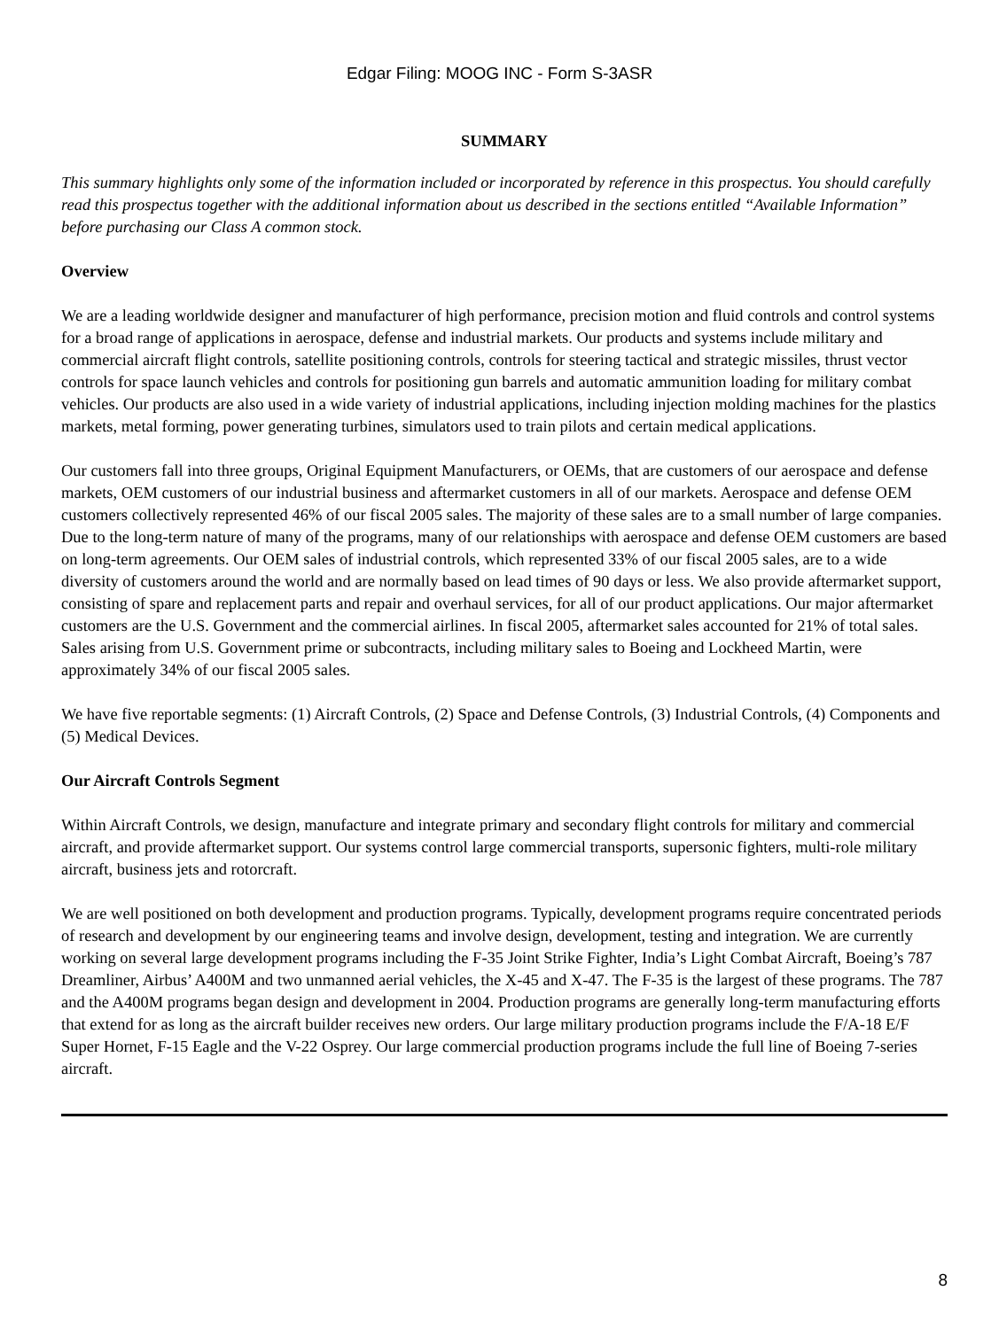Edgar Filing: MOOG INC - Form S-3ASR
SUMMARY
This summary highlights only some of the information included or incorporated by reference in this prospectus. You should carefully read this prospectus together with the additional information about us described in the sections entitled “Available Information” before purchasing our Class A common stock.
Overview
We are a leading worldwide designer and manufacturer of high performance, precision motion and fluid controls and control systems for a broad range of applications in aerospace, defense and industrial markets. Our products and systems include military and commercial aircraft flight controls, satellite positioning controls, controls for steering tactical and strategic missiles, thrust vector controls for space launch vehicles and controls for positioning gun barrels and automatic ammunition loading for military combat vehicles. Our products are also used in a wide variety of industrial applications, including injection molding machines for the plastics markets, metal forming, power generating turbines, simulators used to train pilots and certain medical applications.
Our customers fall into three groups, Original Equipment Manufacturers, or OEMs, that are customers of our aerospace and defense markets, OEM customers of our industrial business and aftermarket customers in all of our markets. Aerospace and defense OEM customers collectively represented 46% of our fiscal 2005 sales. The majority of these sales are to a small number of large companies. Due to the long-term nature of many of the programs, many of our relationships with aerospace and defense OEM customers are based on long-term agreements. Our OEM sales of industrial controls, which represented 33% of our fiscal 2005 sales, are to a wide diversity of customers around the world and are normally based on lead times of 90 days or less. We also provide aftermarket support, consisting of spare and replacement parts and repair and overhaul services, for all of our product applications. Our major aftermarket customers are the U.S. Government and the commercial airlines. In fiscal 2005, aftermarket sales accounted for 21% of total sales. Sales arising from U.S. Government prime or subcontracts, including military sales to Boeing and Lockheed Martin, were approximately 34% of our fiscal 2005 sales.
We have five reportable segments: (1) Aircraft Controls, (2) Space and Defense Controls, (3) Industrial Controls, (4) Components and (5) Medical Devices.
Our Aircraft Controls Segment
Within Aircraft Controls, we design, manufacture and integrate primary and secondary flight controls for military and commercial aircraft, and provide aftermarket support. Our systems control large commercial transports, supersonic fighters, multi-role military aircraft, business jets and rotorcraft.
We are well positioned on both development and production programs. Typically, development programs require concentrated periods of research and development by our engineering teams and involve design, development, testing and integration. We are currently working on several large development programs including the F-35 Joint Strike Fighter, India’s Light Combat Aircraft, Boeing’s 787 Dreamliner, Airbus’ A400M and two unmanned aerial vehicles, the X-45 and X-47. The F-35 is the largest of these programs. The 787 and the A400M programs began design and development in 2004. Production programs are generally long-term manufacturing efforts that extend for as long as the aircraft builder receives new orders. Our large military production programs include the F/A-18 E/F Super Hornet, F-15 Eagle and the V-22 Osprey. Our large commercial production programs include the full line of Boeing 7-series aircraft.
8